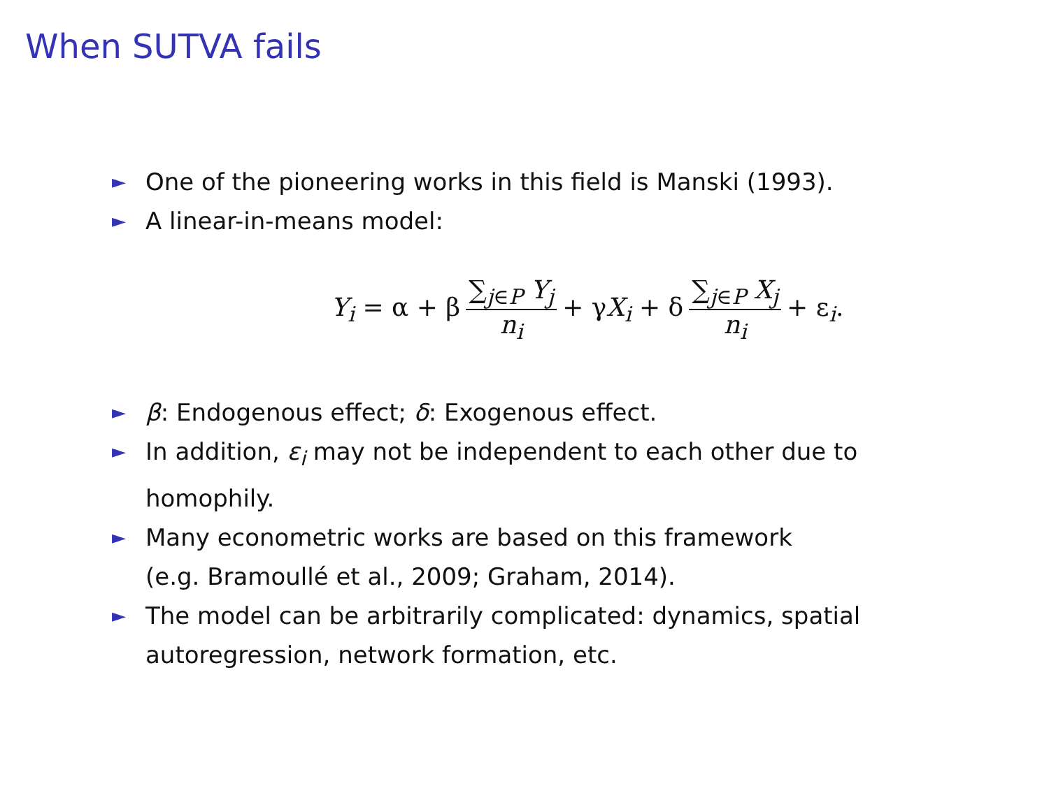When SUTVA fails
► One of the pioneering works in this field is Manski (1993).
► A linear-in-means model:
Y<sub>i</sub> = α + β ∑<sub>j∈P</sub> Y<sub>j</sub> n<sub>i</sub> + γX<sub>i</sub> + δ ∑<sub>j∈P</sub> X<sub>j</sub> n<sub>i</sub> + ε<sub>i</sub>.
► β: Endogenous effect; δ: Exogenous effect.
► In addition, ε<sub>i</sub> may not be independent to each other due to homophily.
► Many econometric works are based on this framework
(e.g. Bramoullé et al., 2009; Graham, 2014).
► The model can be arbitrarily complicated: dynamics, spatial autoregression, network formation, etc.